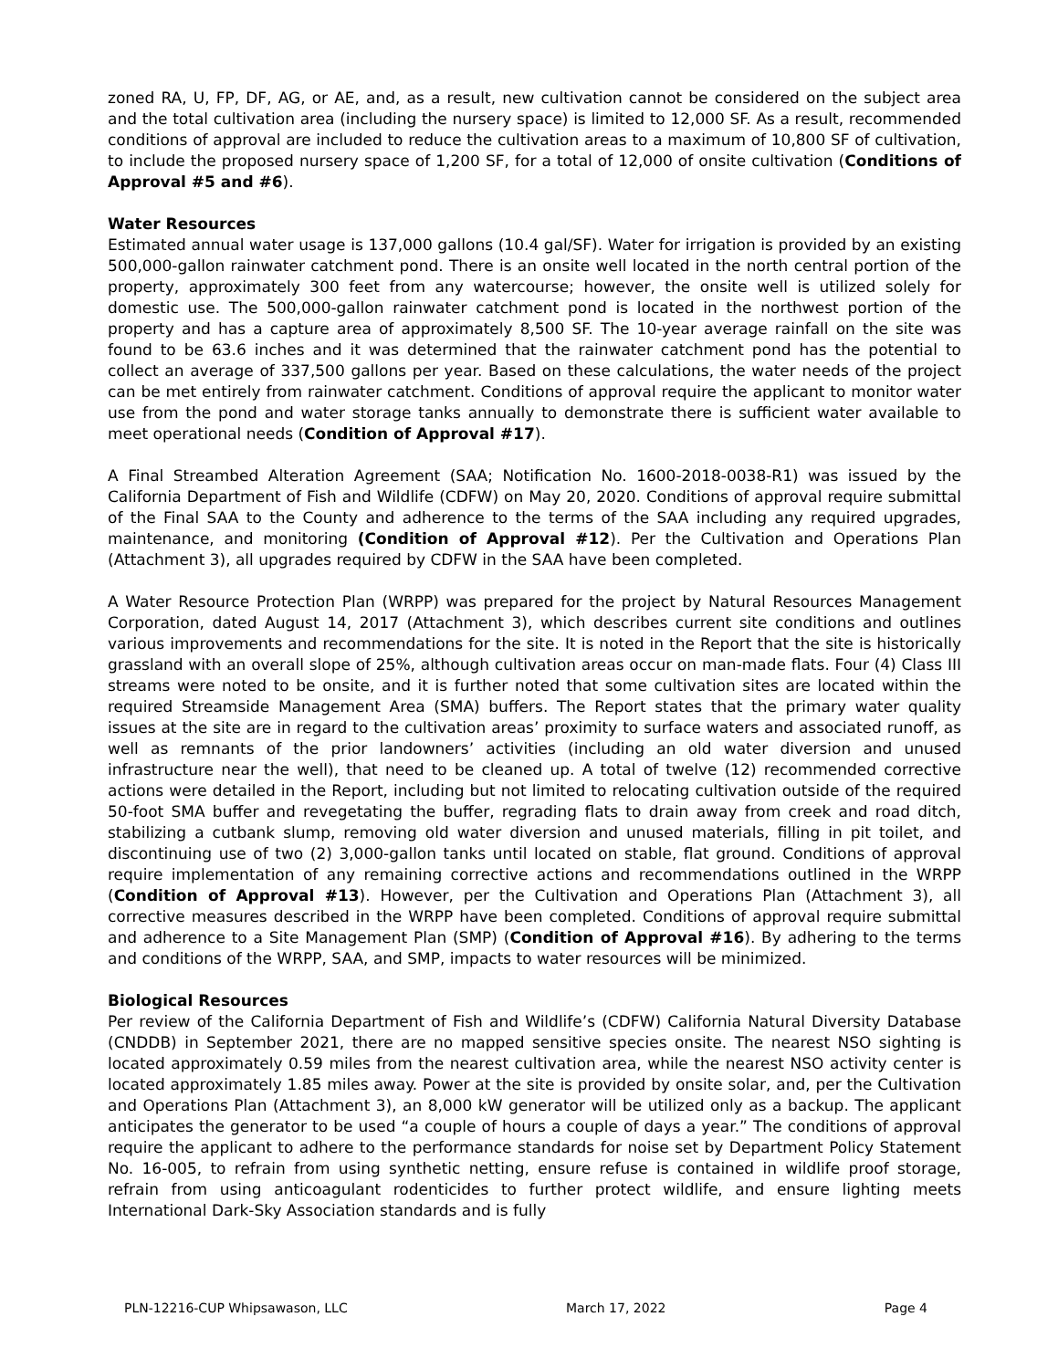zoned RA, U, FP, DF, AG, or AE, and, as a result, new cultivation cannot be considered on the subject area and the total cultivation area (including the nursery space) is limited to 12,000 SF. As a result, recommended conditions of approval are included to reduce the cultivation areas to a maximum of 10,800 SF of cultivation, to include the proposed nursery space of 1,200 SF, for a total of 12,000 of onsite cultivation (Conditions of Approval #5 and #6).
Water Resources
Estimated annual water usage is 137,000 gallons (10.4 gal/SF). Water for irrigation is provided by an existing 500,000-gallon rainwater catchment pond. There is an onsite well located in the north central portion of the property, approximately 300 feet from any watercourse; however, the onsite well is utilized solely for domestic use. The 500,000-gallon rainwater catchment pond is located in the northwest portion of the property and has a capture area of approximately 8,500 SF. The 10-year average rainfall on the site was found to be 63.6 inches and it was determined that the rainwater catchment pond has the potential to collect an average of 337,500 gallons per year. Based on these calculations, the water needs of the project can be met entirely from rainwater catchment. Conditions of approval require the applicant to monitor water use from the pond and water storage tanks annually to demonstrate there is sufficient water available to meet operational needs (Condition of Approval #17).
A Final Streambed Alteration Agreement (SAA; Notification No. 1600-2018-0038-R1) was issued by the California Department of Fish and Wildlife (CDFW) on May 20, 2020. Conditions of approval require submittal of the Final SAA to the County and adherence to the terms of the SAA including any required upgrades, maintenance, and monitoring (Condition of Approval #12). Per the Cultivation and Operations Plan (Attachment 3), all upgrades required by CDFW in the SAA have been completed.
A Water Resource Protection Plan (WRPP) was prepared for the project by Natural Resources Management Corporation, dated August 14, 2017 (Attachment 3), which describes current site conditions and outlines various improvements and recommendations for the site. It is noted in the Report that the site is historically grassland with an overall slope of 25%, although cultivation areas occur on man-made flats. Four (4) Class III streams were noted to be onsite, and it is further noted that some cultivation sites are located within the required Streamside Management Area (SMA) buffers. The Report states that the primary water quality issues at the site are in regard to the cultivation areas’ proximity to surface waters and associated runoff, as well as remnants of the prior landowners’ activities (including an old water diversion and unused infrastructure near the well), that need to be cleaned up. A total of twelve (12) recommended corrective actions were detailed in the Report, including but not limited to relocating cultivation outside of the required 50-foot SMA buffer and revegetating the buffer, regrading flats to drain away from creek and road ditch, stabilizing a cutbank slump, removing old water diversion and unused materials, filling in pit toilet, and discontinuing use of two (2) 3,000-gallon tanks until located on stable, flat ground. Conditions of approval require implementation of any remaining corrective actions and recommendations outlined in the WRPP (Condition of Approval #13). However, per the Cultivation and Operations Plan (Attachment 3), all corrective measures described in the WRPP have been completed. Conditions of approval require submittal and adherence to a Site Management Plan (SMP) (Condition of Approval #16). By adhering to the terms and conditions of the WRPP, SAA, and SMP, impacts to water resources will be minimized.
Biological Resources
Per review of the California Department of Fish and Wildlife’s (CDFW) California Natural Diversity Database (CNDDB) in September 2021, there are no mapped sensitive species onsite. The nearest NSO sighting is located approximately 0.59 miles from the nearest cultivation area, while the nearest NSO activity center is located approximately 1.85 miles away. Power at the site is provided by onsite solar, and, per the Cultivation and Operations Plan (Attachment 3), an 8,000 kW generator will be utilized only as a backup. The applicant anticipates the generator to be used “a couple of hours a couple of days a year.” The conditions of approval require the applicant to adhere to the performance standards for noise set by Department Policy Statement No. 16-005, to refrain from using synthetic netting, ensure refuse is contained in wildlife proof storage, refrain from using anticoagulant rodenticides to further protect wildlife, and ensure lighting meets International Dark-Sky Association standards and is fully
PLN-12216-CUP Whipsawason, LLC March 17, 2022 Page 4